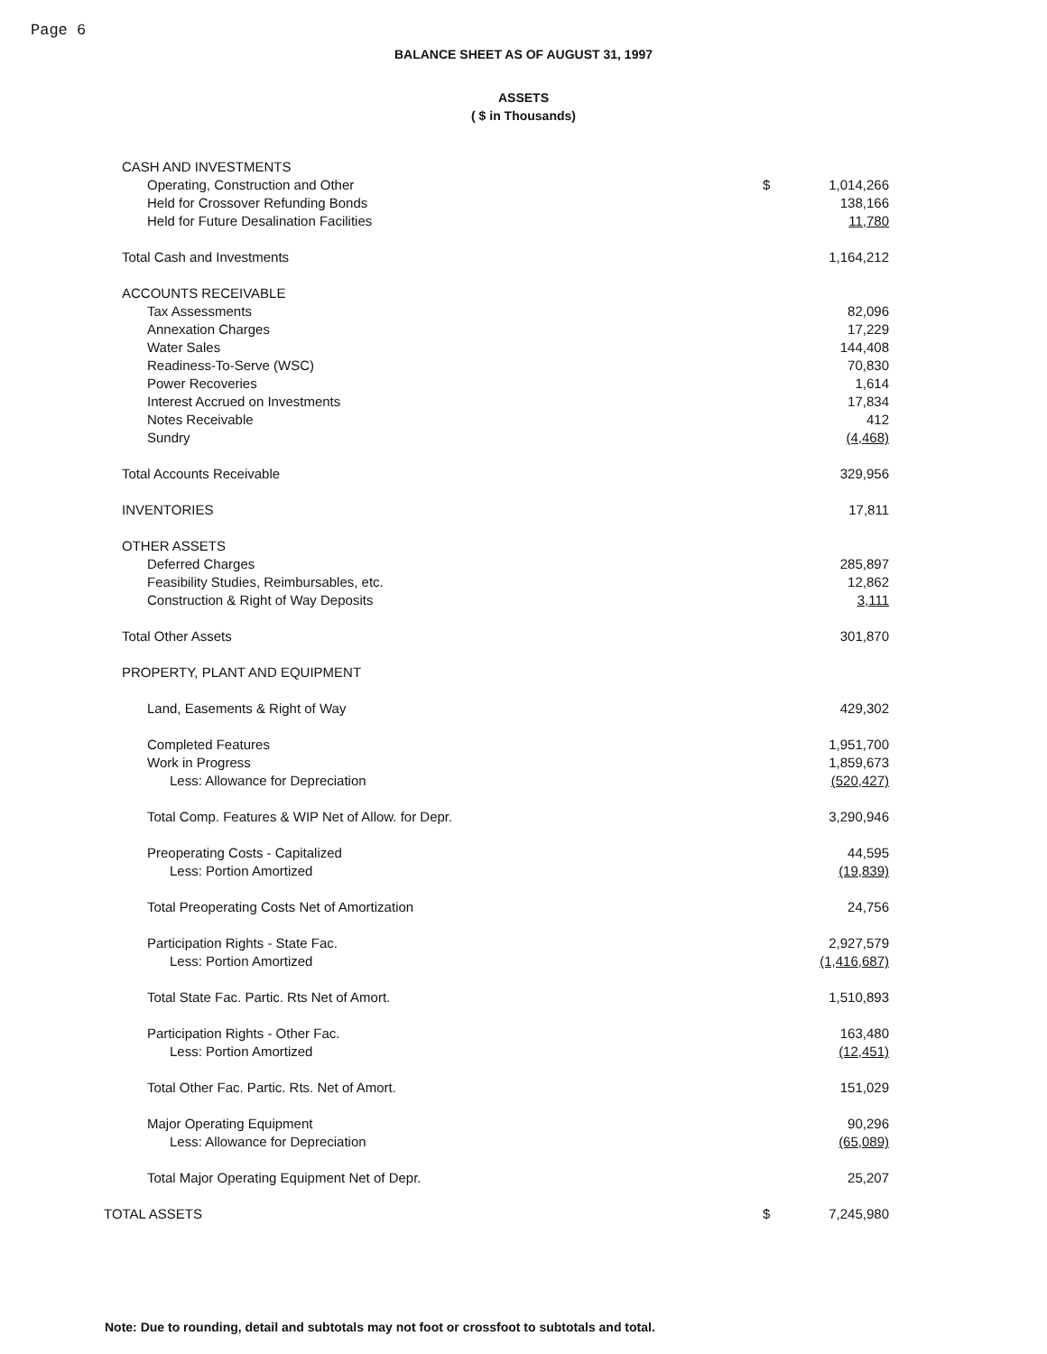Page 6
BALANCE SHEET AS OF AUGUST 31, 1997
ASSETS
( $ in Thousands)
| CASH AND INVESTMENTS | | |
| Operating, Construction and Other | $ | 1,014,266 |
| Held for Crossover Refunding Bonds | | 138,166 |
| Held for Future Desalination Facilities | | 11,780 |
| Total Cash and Investments | | 1,164,212 |
| ACCOUNTS RECEIVABLE | | |
| Tax Assessments | | 82,096 |
| Annexation Charges | | 17,229 |
| Water Sales | | 144,408 |
| Readiness-To-Serve (WSC) | | 70,830 |
| Power Recoveries | | 1,614 |
| Interest Accrued on Investments | | 17,834 |
| Notes Receivable | | 412 |
| Sundry | | (4,468) |
| Total Accounts Receivable | | 329,956 |
| INVENTORIES | | 17,811 |
| OTHER ASSETS | | |
| Deferred Charges | | 285,897 |
| Feasibility Studies, Reimbursables, etc. | | 12,862 |
| Construction & Right of Way Deposits | | 3,111 |
| Total Other Assets | | 301,870 |
| PROPERTY, PLANT AND EQUIPMENT | | |
| Land, Easements & Right of Way | | 429,302 |
| Completed Features | | 1,951,700 |
| Work in Progress | | 1,859,673 |
| Less: Allowance for Depreciation | | (520,427) |
| Total Comp. Features & WIP Net of Allow. for Depr. | | 3,290,946 |
| Preoperating Costs - Capitalized | | 44,595 |
| Less: Portion Amortized | | (19,839) |
| Total Preoperating Costs Net of Amortization | | 24,756 |
| Participation Rights - State Fac. | | 2,927,579 |
| Less: Portion Amortized | | (1,416,687) |
| Total State Fac. Partic. Rts Net of Amort. | | 1,510,893 |
| Participation Rights - Other Fac. | | 163,480 |
| Less: Portion Amortized | | (12,451) |
| Total Other Fac. Partic. Rts. Net of Amort. | | 151,029 |
| Major Operating Equipment | | 90,296 |
| Less: Allowance for Depreciation | | (65,089) |
| Total Major Operating Equipment Net of Depr. | | 25,207 |
| TOTAL ASSETS | $ | 7,245,980 |
Note: Due to rounding, detail and subtotals may not foot or crossfoot to subtotals and total.